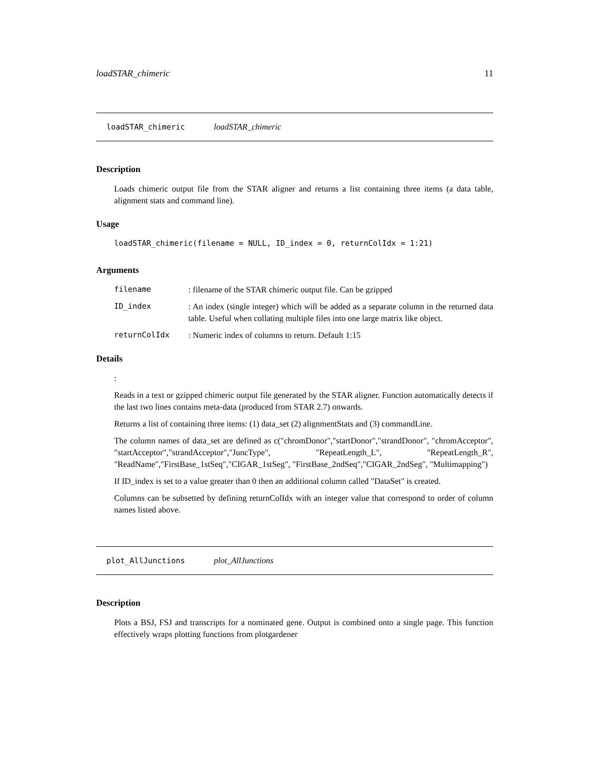loadSTAR_chimeric 11
loadSTAR_chimeric loadSTAR_chimeric
Description
Loads chimeric output file from the STAR aligner and returns a list containing three items (a data table, alignment stats and command line).
Usage
loadSTAR_chimeric(filename = NULL, ID_index = 0, returnColIdx = 1:21)
Arguments
| filename | : filename of the STAR chimeric output file. Can be gzipped |
| ID_index | : An index (single integer) which will be added as a separate column in the returned data table. Useful when collating multiple files into one large matrix like object. |
| returnColIdx | : Numeric index of columns to return. Default 1:15 |
Details
:
Reads in a text or gzipped chimeric output file generated by the STAR aligner. Function automatically detects if the last two lines contains meta-data (produced from STAR 2.7) onwards.
Returns a list of containing three items: (1) data_set (2) alignmentStats and (3) commandLine.
The column names of data_set are defined as c("chromDonor","startDonor","strandDonor", "chromAcceptor", "startAcceptor","strandAcceptor","JuncType", "RepeatLength_L", "RepeatLength_R", "ReadName","FirstBase_1stSeq","CIGAR_1stSeg", "FirstBase_2ndSeq","CIGAR_2ndSeg", "Multimapping")
If ID_index is set to a value greater than 0 then an additional column called "DataSet" is created.
Columns can be subsetted by defining returnColIdx with an integer value that correspond to order of column names listed above.
plot_AllJunctions plot_AllJunctions
Description
Plots a BSJ, FSJ and transcripts for a nominated gene. Output is combined onto a single page. This function effectively wraps plotting functions from plotgardener